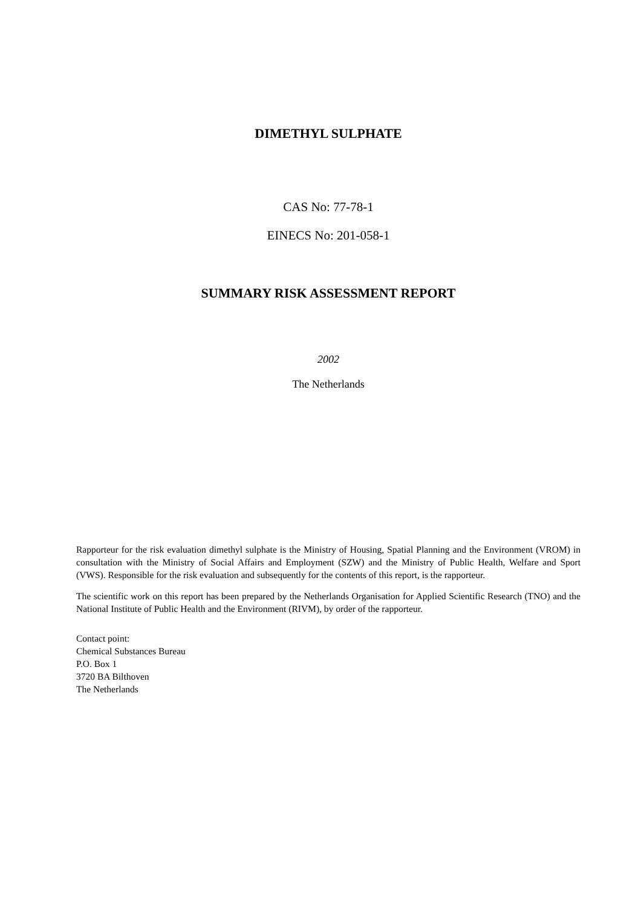DIMETHYL SULPHATE
CAS No: 77-78-1
EINECS No: 201-058-1
SUMMARY RISK ASSESSMENT REPORT
2002
The Netherlands
Rapporteur for the risk evaluation dimethyl sulphate is the Ministry of Housing, Spatial Planning and the Environment (VROM) in consultation with the Ministry of Social Affairs and Employment (SZW) and the Ministry of Public Health, Welfare and Sport (VWS). Responsible for the risk evaluation and subsequently for the contents of this report, is the rapporteur.
The scientific work on this report has been prepared by the Netherlands Organisation for Applied Scientific Research (TNO) and the National Institute of Public Health and the Environment (RIVM), by order of the rapporteur.
Contact point:
Chemical Substances Bureau
P.O. Box 1
3720 BA Bilthoven
The Netherlands